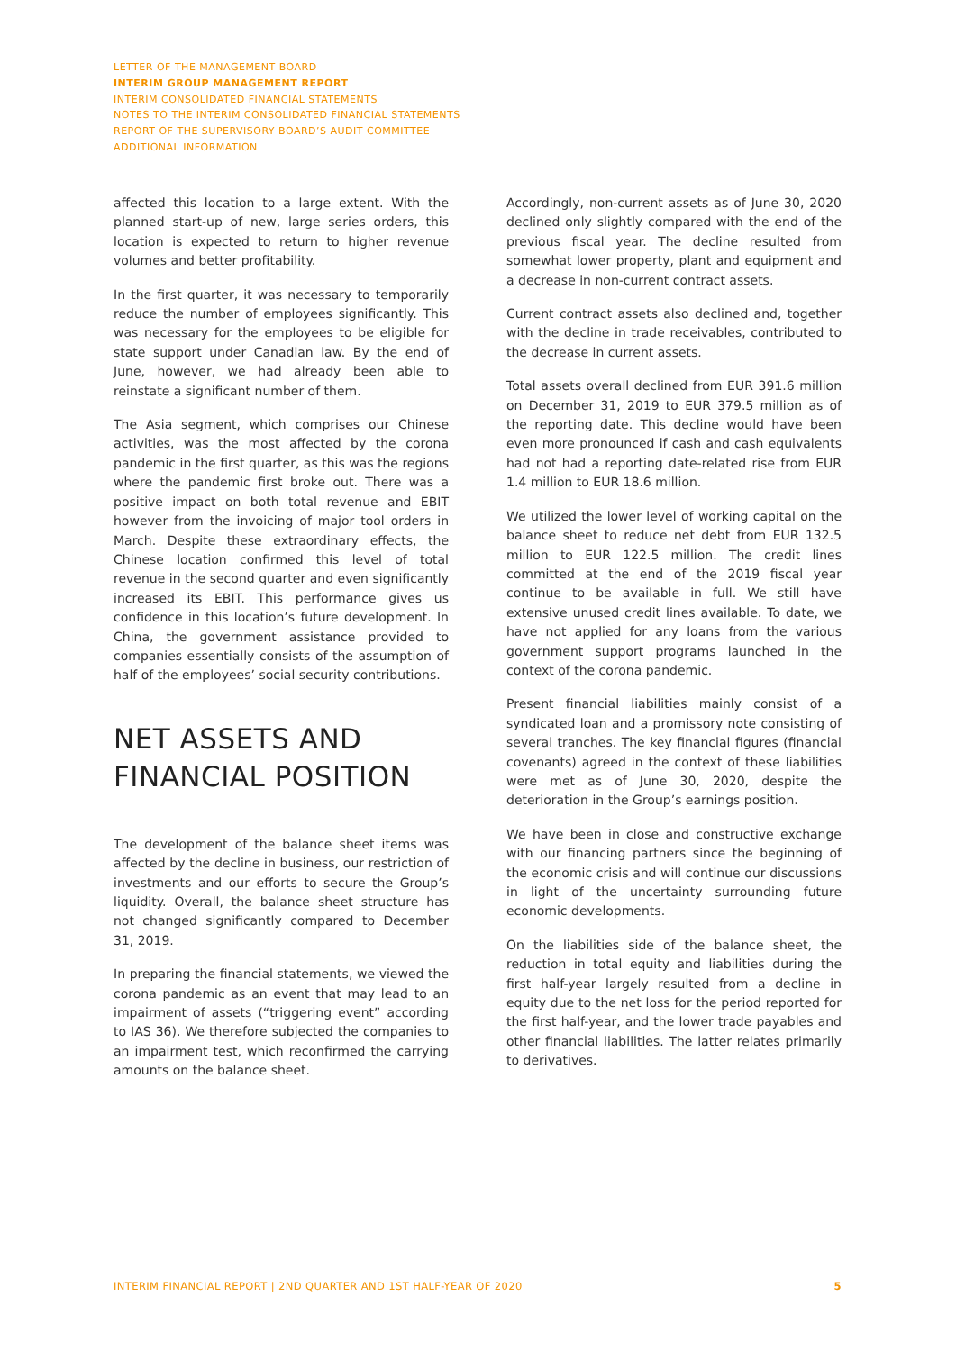LETTER OF THE MANAGEMENT BOARD
INTERIM GROUP MANAGEMENT REPORT
INTERIM CONSOLIDATED FINANCIAL STATEMENTS
NOTES TO THE INTERIM CONSOLIDATED FINANCIAL STATEMENTS
REPORT OF THE SUPERVISORY BOARD’S AUDIT COMMITTEE
ADDITIONAL INFORMATION
affected this location to a large extent. With the planned start-up of new, large series orders, this location is expected to return to higher revenue volumes and better profitability.
In the first quarter, it was necessary to temporarily reduce the number of employees significantly. This was necessary for the employees to be eligible for state support under Canadian law. By the end of June, however, we had already been able to reinstate a significant number of them.
The Asia segment, which comprises our Chinese activities, was the most affected by the corona pandemic in the first quarter, as this was the regions where the pandemic first broke out. There was a positive impact on both total revenue and EBIT however from the invoicing of major tool orders in March. Despite these extraordinary effects, the Chinese location confirmed this level of total revenue in the second quarter and even significantly increased its EBIT. This performance gives us confidence in this location’s future development. In China, the government assistance provided to companies essentially consists of the assumption of half of the employees’ social security contributions.
NET ASSETS AND
FINANCIAL POSITION
The development of the balance sheet items was affected by the decline in business, our restriction of investments and our efforts to secure the Group’s liquidity. Overall, the balance sheet structure has not changed significantly compared to December 31, 2019.
In preparing the financial statements, we viewed the corona pandemic as an event that may lead to an impairment of assets (“triggering event” according to IAS 36). We therefore subjected the companies to an impairment test, which reconfirmed the carrying amounts on the balance sheet.
Accordingly, non-current assets as of June 30, 2020 declined only slightly compared with the end of the previous fiscal year. The decline resulted from somewhat lower property, plant and equipment and a decrease in non-current contract assets.
Current contract assets also declined and, together with the decline in trade receivables, contributed to the decrease in current assets.
Total assets overall declined from EUR 391.6 million on December 31, 2019 to EUR 379.5 million as of the reporting date. This decline would have been even more pronounced if cash and cash equivalents had not had a reporting date-related rise from EUR 1.4 million to EUR 18.6 million.
We utilized the lower level of working capital on the balance sheet to reduce net debt from EUR 132.5 million to EUR 122.5 million. The credit lines committed at the end of the 2019 fiscal year continue to be available in full. We still have extensive unused credit lines available. To date, we have not applied for any loans from the various government support programs launched in the context of the corona pandemic.
Present financial liabilities mainly consist of a syndicated loan and a promissory note consisting of several tranches. The key financial figures (financial covenants) agreed in the context of these liabilities were met as of June 30, 2020, despite the deterioration in the Group’s earnings position.
We have been in close and constructive exchange with our financing partners since the beginning of the economic crisis and will continue our discussions in light of the uncertainty surrounding future economic developments.
On the liabilities side of the balance sheet, the reduction in total equity and liabilities during the first half-year largely resulted from a decline in equity due to the net loss for the period reported for the first half-year, and the lower trade payables and other financial liabilities. The latter relates primarily to derivatives.
INTERIM FINANCIAL REPORT | 2ND QUARTER AND 1ST HALF-YEAR OF 2020 5